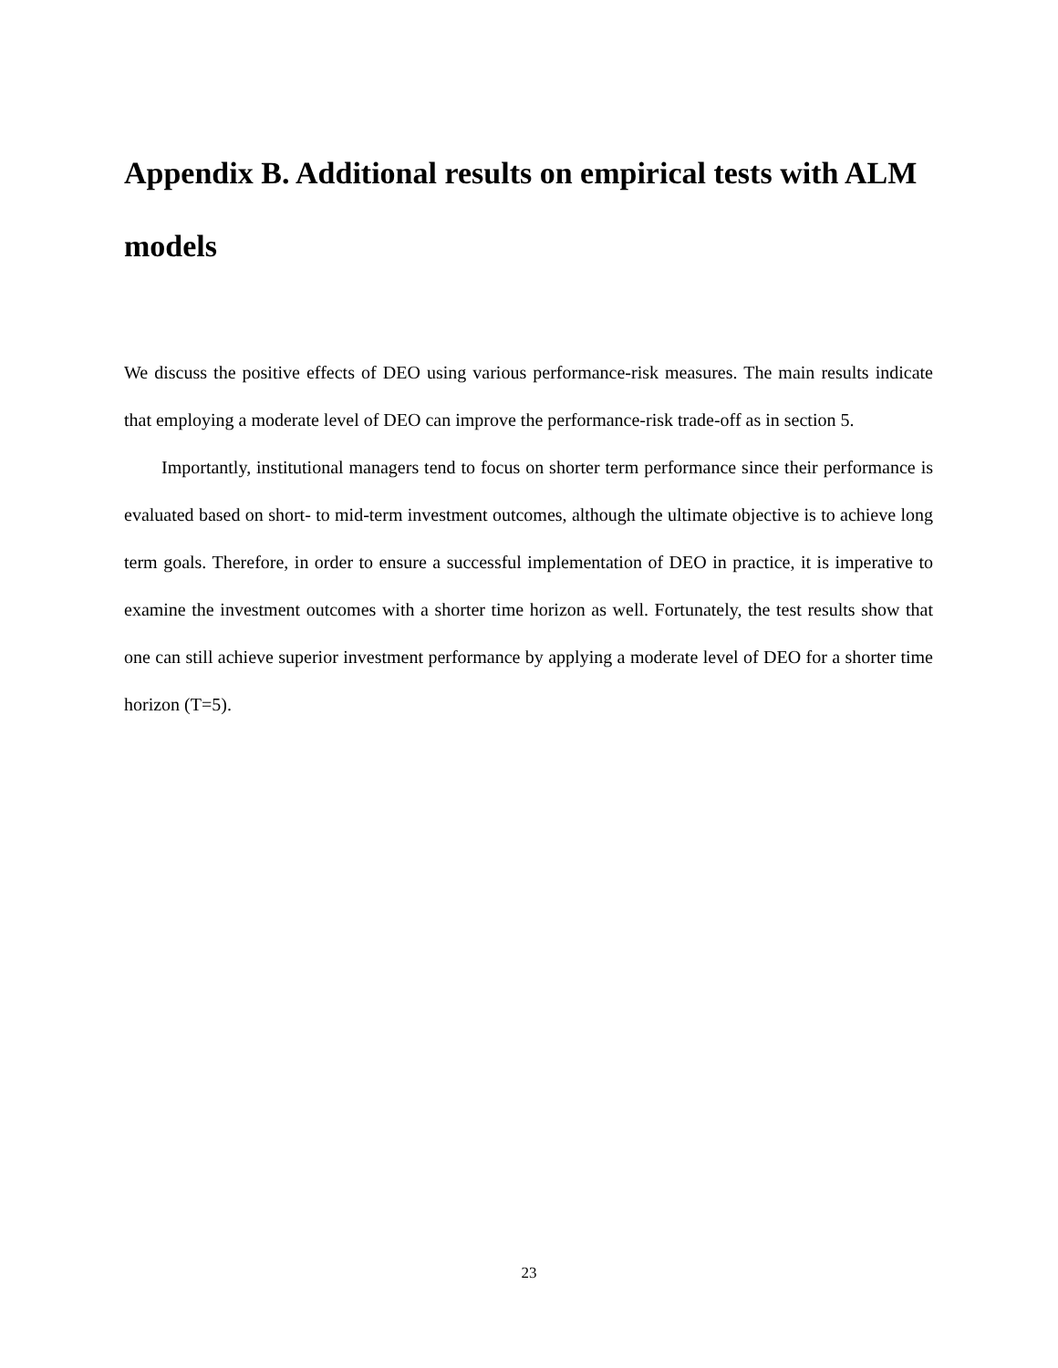Appendix B. Additional results on empirical tests with ALM models
We discuss the positive effects of DEO using various performance-risk measures. The main results indicate that employing a moderate level of DEO can improve the performance-risk trade-off as in section 5.
Importantly, institutional managers tend to focus on shorter term performance since their performance is evaluated based on short- to mid-term investment outcomes, although the ultimate objective is to achieve long term goals. Therefore, in order to ensure a successful implementation of DEO in practice, it is imperative to examine the investment outcomes with a shorter time horizon as well. Fortunately, the test results show that one can still achieve superior investment performance by applying a moderate level of DEO for a shorter time horizon (T=5).
23